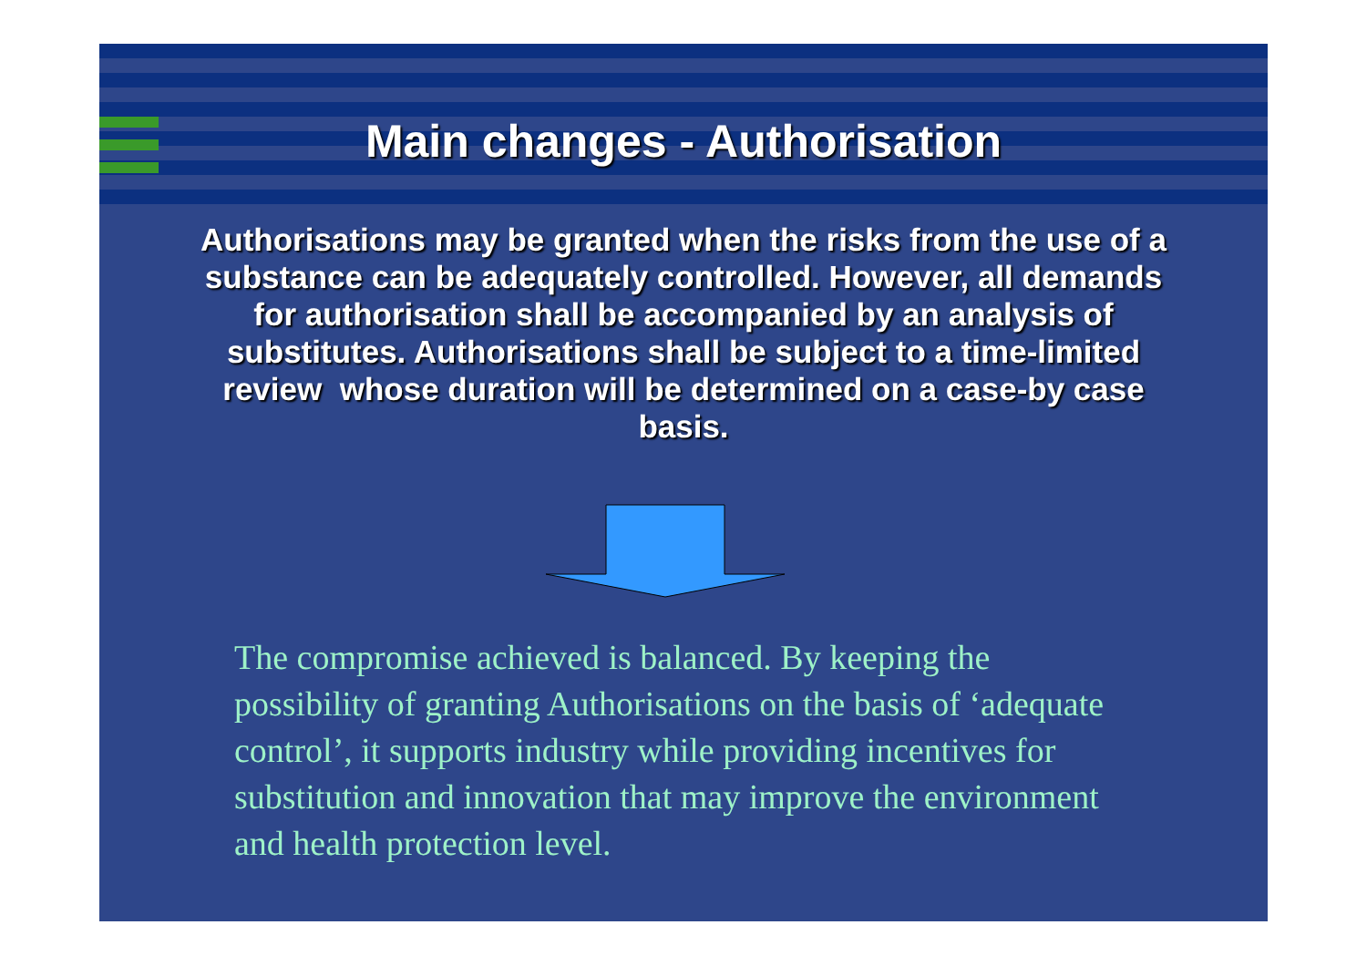Main changes - Authorisation
Authorisations may be granted when the risks from the use of a substance can be adequately controlled. However, all demands for authorisation shall be accompanied by an analysis of substitutes. Authorisations shall be subject to a time-limited review whose duration will be determined on a case-by case basis.
The compromise achieved is balanced. By keeping the possibility of granting Authorisations on the basis of ‘adequate control’, it supports industry while providing incentives for substitution and innovation that may improve the environment and health protection level.